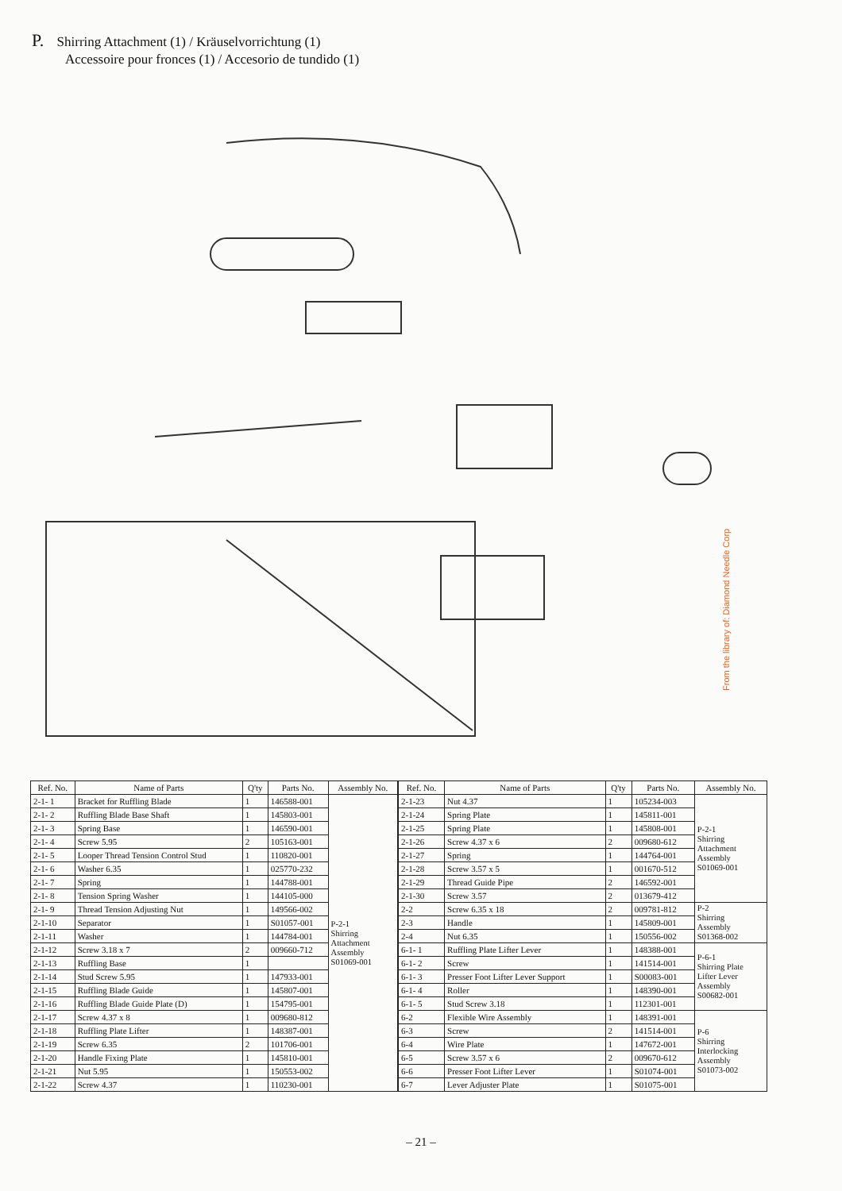P. Shirring Attachment (1) / Kräuselvorrichtung (1)
Accessoire pour fronces (1) / Accesorio de tundido (1)
From the library of: Diamond Needle Corp
| Ref. No. | Name of Parts | Q'ty | Parts No. | Assembly No. |
| --- | --- | --- | --- | --- |
| 2-1- 1 | Bracket for Ruffling Blade | 1 | 146588-001 | P-2-1 Shirring Attachment Assembly S01069-001 |
| 2-1- 2 | Ruffling Blade Base Shaft | 1 | 145803-001 | |
| 2-1- 3 | Spring Base | 1 | 146590-001 | |
| 2-1- 4 | Screw 5.95 | 2 | 105163-001 | |
| 2-1- 5 | Looper Thread Tension Control Stud | 1 | 110820-001 | |
| 2-1- 6 | Washer 6.35 | 1 | 025770-232 | |
| 2-1- 7 | Spring | 1 | 144788-001 | |
| 2-1- 8 | Tension Spring Washer | 1 | 144105-000 | |
| 2-1- 9 | Thread Tension Adjusting Nut | 1 | 149566-002 | |
| 2-1-10 | Separator | 1 | S01057-001 | |
| 2-1-11 | Washer | 1 | 144784-001 | |
| 2-1-12 | Screw 3.18 x 7 | 2 | 009660-712 | |
| 2-1-13 | Ruffling Base | 1 | | |
| 2-1-14 | Stud Screw 5.95 | 1 | 147933-001 | |
| 2-1-15 | Ruffling Blade Guide | 1 | 145807-001 | |
| 2-1-16 | Ruffling Blade Guide Plate (D) | 1 | 154795-001 | |
| 2-1-17 | Screw 4.37 x 8 | 1 | 009680-812 | |
| 2-1-18 | Ruffling Plate Lifter | 1 | 148387-001 | |
| 2-1-19 | Screw 6.35 | 2 | 101706-001 | |
| 2-1-20 | Handle Fixing Plate | 1 | 145810-001 | |
| 2-1-21 | Nut 5.95 | 1 | 150553-002 | |
| 2-1-22 | Screw 4.37 | 1 | 110230-001 | |
| Ref. No. | Name of Parts | Q'ty | Parts No. | Assembly No. |
| --- | --- | --- | --- | --- |
| 2-1-23 | Nut 4.37 | 1 | 105234-003 | P-2-1 Shirring Attachment Assembly S01069-001 |
| 2-1-24 | Spring Plate | 1 | 145811-001 | |
| 2-1-25 | Spring Plate | 1 | 145808-001 | |
| 2-1-26 | Screw 4.37 x 6 | 2 | 009680-612 | |
| 2-1-27 | Spring | 1 | 144764-001 | |
| 2-1-28 | Screw 3.57 x 5 | 1 | 001670-512 | |
| 2-1-29 | Thread Guide Pipe | 2 | 146592-001 | |
| 2-1-30 | Screw 3.57 | 2 | 013679-412 | |
| 2-2 | Screw 6.35 x 18 | 2 | 009781-812 | P-2 Shirring Assembly S01368-002 |
| 2-3 | Handle | 1 | 145809-001 | |
| 2-4 | Nut 6.35 | 1 | 150556-002 | |
| 6-1- 1 | Ruffling Plate Lifter Lever | 1 | 148388-001 | P-6-1 Shirring Plate Lifter Lever Assembly S00682-001 |
| 6-1- 2 | Screw | 1 | 141514-001 | |
| 6-1- 3 | Presser Foot Lifter Lever Support | 1 | S00083-001 | |
| 6-1- 4 | Roller | 1 | 148390-001 | |
| 6-1- 5 | Stud Screw 3.18 | 1 | 112301-001 | |
| 6-2 | Flexible Wire Assembly | 1 | 148391-001 | P-6 Shirring Interlocking Assembly S01073-002 |
| 6-3 | Screw | 2 | 141514-001 | |
| 6-4 | Wire Plate | 1 | 147672-001 | |
| 6-5 | Screw 3.57 x 6 | 2 | 009670-612 | |
| 6-6 | Presser Foot Lifter Lever | 1 | S01074-001 | |
| 6-7 | Lever Adjuster Plate | 1 | S01075-001 | |
– 21 –